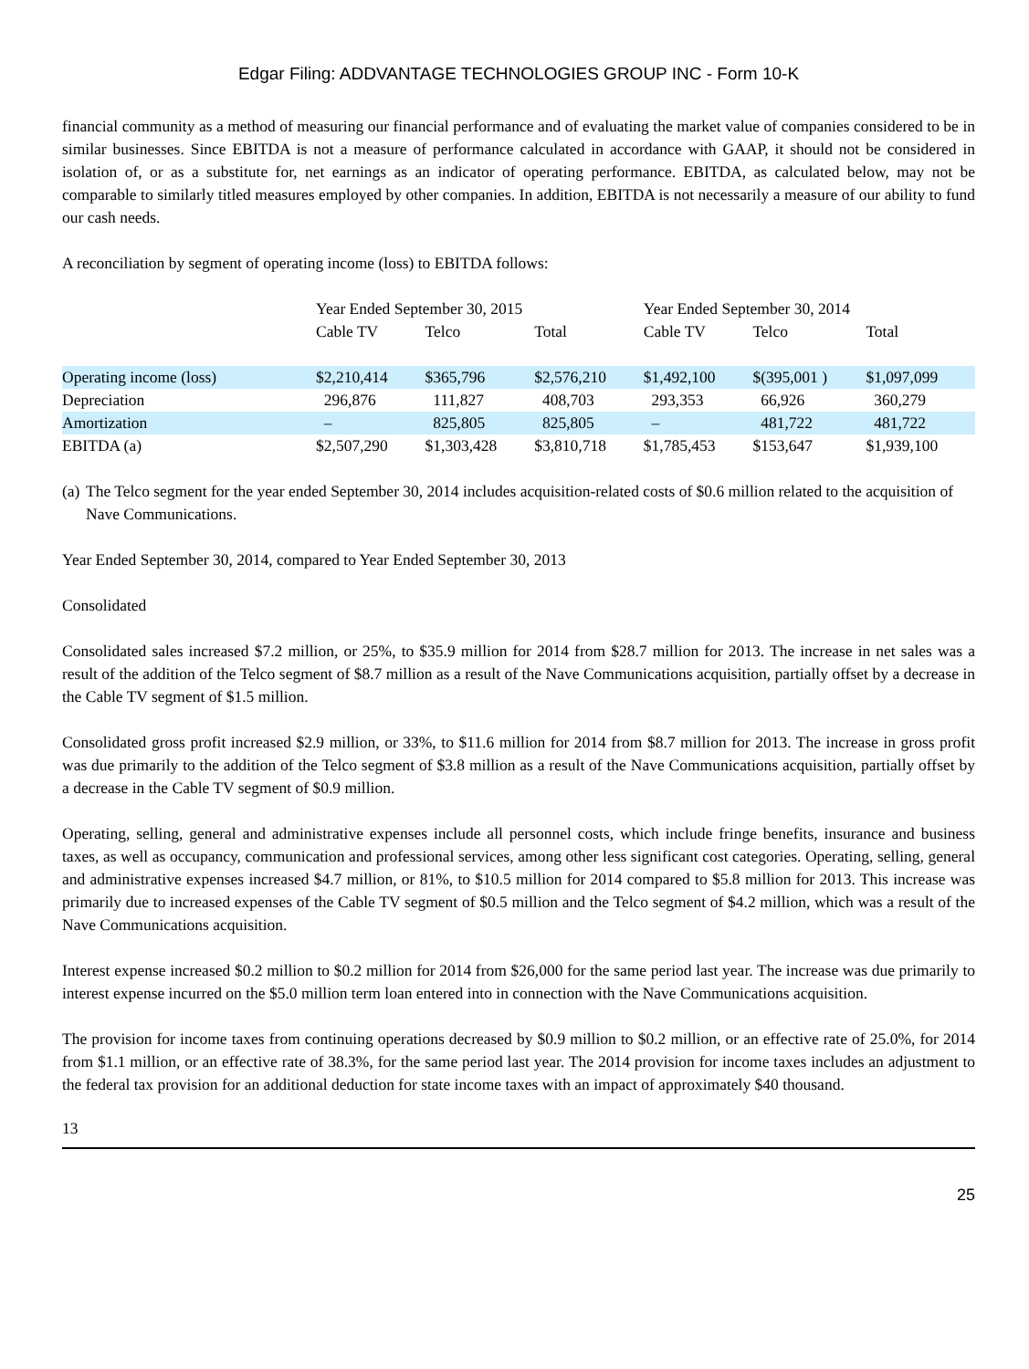Edgar Filing: ADDVANTAGE TECHNOLOGIES GROUP INC - Form 10-K
financial community as a method of measuring our financial performance and of evaluating the market value of companies considered to be in similar businesses. Since EBITDA is not a measure of performance calculated in accordance with GAAP, it should not be considered in isolation of, or as a substitute for, net earnings as an indicator of operating performance. EBITDA, as calculated below, may not be comparable to similarly titled measures employed by other companies. In addition, EBITDA is not necessarily a measure of our ability to fund our cash needs.
A reconciliation by segment of operating income (loss) to EBITDA follows:
| | Year Ended September 30, 2015 | | | Year Ended September 30, 2014 | | |
| | Cable TV | Telco | Total | Cable TV | Telco | Total |
| Operating income (loss) | $2,210,414 | $365,796 | $2,576,210 | $1,492,100 | $(395,001 ) | $1,097,099 |
| Depreciation | 296,876 | 111,827 | 408,703 | 293,353 | 66,926 | 360,279 |
| Amortization | – | 825,805 | 825,805 | – | 481,722 | 481,722 |
| EBITDA (a) | $2,507,290 | $1,303,428 | $3,810,718 | $1,785,453 | $153,647 | $1,939,100 |
(a) The Telco segment for the year ended September 30, 2014 includes acquisition-related costs of $0.6 million related to the acquisition of Nave Communications.
Year Ended September 30, 2014, compared to Year Ended September 30, 2013
Consolidated
Consolidated sales increased $7.2 million, or 25%, to $35.9 million for 2014 from $28.7 million for 2013. The increase in net sales was a result of the addition of the Telco segment of $8.7 million as a result of the Nave Communications acquisition, partially offset by a decrease in the Cable TV segment of $1.5 million.
Consolidated gross profit increased $2.9 million, or 33%, to $11.6 million for 2014 from $8.7 million for 2013. The increase in gross profit was due primarily to the addition of the Telco segment of $3.8 million as a result of the Nave Communications acquisition, partially offset by a decrease in the Cable TV segment of $0.9 million.
Operating, selling, general and administrative expenses include all personnel costs, which include fringe benefits, insurance and business taxes, as well as occupancy, communication and professional services, among other less significant cost categories. Operating, selling, general and administrative expenses increased $4.7 million, or 81%, to $10.5 million for 2014 compared to $5.8 million for 2013. This increase was primarily due to increased expenses of the Cable TV segment of $0.5 million and the Telco segment of $4.2 million, which was a result of the Nave Communications acquisition.
Interest expense increased $0.2 million to $0.2 million for 2014 from $26,000 for the same period last year. The increase was due primarily to interest expense incurred on the $5.0 million term loan entered into in connection with the Nave Communications acquisition.
The provision for income taxes from continuing operations decreased by $0.9 million to $0.2 million, or an effective rate of 25.0%, for 2014 from $1.1 million, or an effective rate of 38.3%, for the same period last year. The 2014 provision for income taxes includes an adjustment to the federal tax provision for an additional deduction for state income taxes with an impact of approximately $40 thousand.
13
25